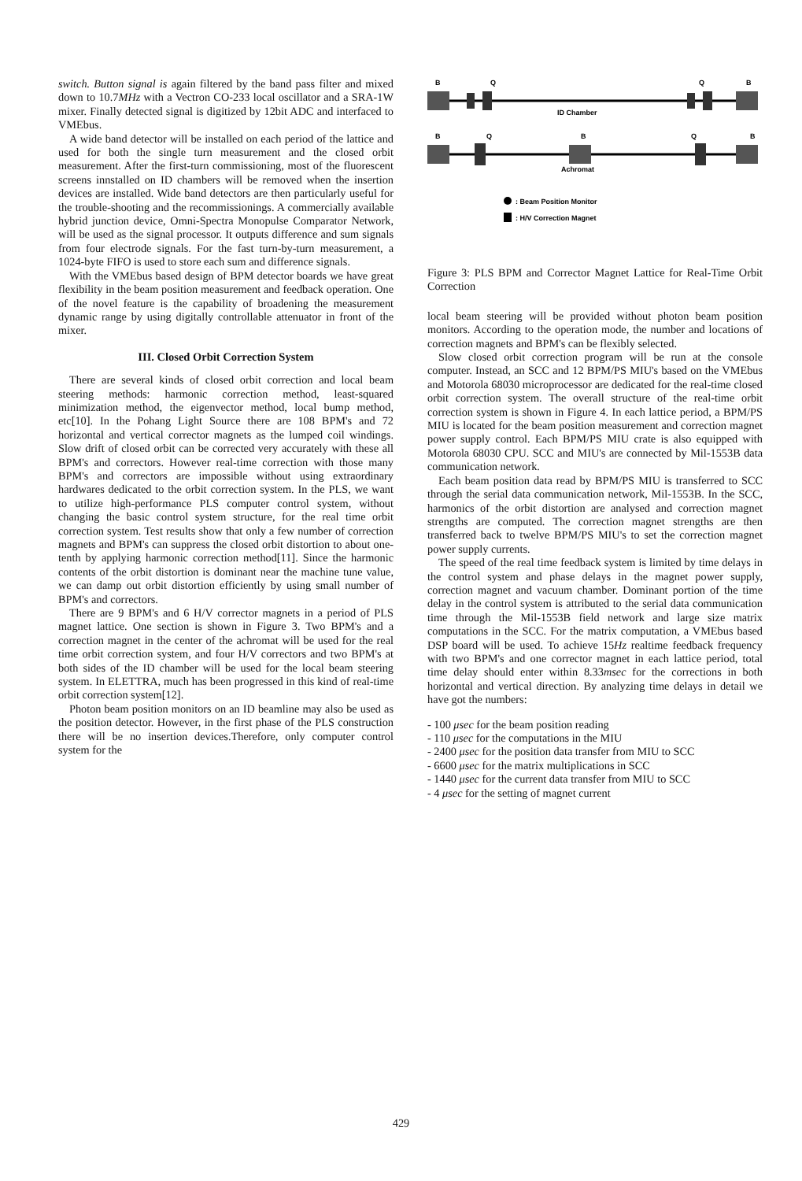switch. Button signal is again filtered by the band pass filter and mixed down to 10.7MHz with a Vectron CO-233 local oscillator and a SRA-1W mixer. Finally detected signal is digitized by 12bit ADC and interfaced to VMEbus.
A wide band detector will be installed on each period of the lattice and used for both the single turn measurement and the closed orbit measurement. After the first-turn commissioning, most of the fluorescent screens innstalled on ID chambers will be removed when the insertion devices are installed. Wide band detectors are then particularly useful for the trouble-shooting and the recommissionings. A commercially available hybrid junction device, Omni-Spectra Monopulse Comparator Network, will be used as the signal processor. It outputs difference and sum signals from four electrode signals. For the fast turn-by-turn measurement, a 1024-byte FIFO is used to store each sum and difference signals.
With the VMEbus based design of BPM detector boards we have great flexibility in the beam position measurement and feedback operation. One of the novel feature is the capability of broadening the measurement dynamic range by using digitally controllable attenuator in front of the mixer.
III. Closed Orbit Correction System
There are several kinds of closed orbit correction and local beam steering methods: harmonic correction method, least-squared minimization method, the eigenvector method, local bump method, etc[10]. In the Pohang Light Source there are 108 BPM's and 72 horizontal and vertical corrector magnets as the lumped coil windings. Slow drift of closed orbit can be corrected very accurately with these all BPM's and correctors. However real-time correction with those many BPM's and correctors are impossible without using extraordinary hardwares dedicated to the orbit correction system. In the PLS, we want to utilize high-performance PLS computer control system, without changing the basic control system structure, for the real time orbit correction system. Test results show that only a few number of correction magnets and BPM's can suppress the closed orbit distortion to about one-tenth by applying harmonic correction method[11]. Since the harmonic contents of the orbit distortion is dominant near the machine tune value, we can damp out orbit distortion efficiently by using small number of BPM's and correctors.
There are 9 BPM's and 6 H/V corrector magnets in a period of PLS magnet lattice. One section is shown in Figure 3. Two BPM's and a correction magnet in the center of the achromat will be used for the real time orbit correction system, and four H/V correctors and two BPM's at both sides of the ID chamber will be used for the local beam steering system. In ELETTRA, much has been progressed in this kind of real-time orbit correction system[12].
Photon beam position monitors on an ID beamline may also be used as the position detector. However, in the first phase of the PLS construction there will be no insertion devices.Therefore, only computer control system for the
B
Q
Q
B
ID Chamber
B
Q
B
Q
B
Achromat
: Beam Position Monitor
: H/V Correction Magnet
Figure 3: PLS BPM and Corrector Magnet Lattice for Real-Time Orbit Correction
local beam steering will be provided without photon beam position monitors. According to the operation mode, the number and locations of correction magnets and BPM's can be flexibly selected.
Slow closed orbit correction program will be run at the console computer. Instead, an SCC and 12 BPM/PS MIU's based on the VMEbus and Motorola 68030 microprocessor are dedicated for the real-time closed orbit correction system. The overall structure of the real-time orbit correction system is shown in Figure 4. In each lattice period, a BPM/PS MIU is located for the beam position measurement and correction magnet power supply control. Each BPM/PS MIU crate is also equipped with Motorola 68030 CPU. SCC and MIU's are connected by Mil-1553B data communication network.
Each beam position data read by BPM/PS MIU is transferred to SCC through the serial data communication network, Mil-1553B. In the SCC, harmonics of the orbit distortion are analysed and correction magnet strengths are computed. The correction magnet strengths are then transferred back to twelve BPM/PS MIU's to set the correction magnet power supply currents.
The speed of the real time feedback system is limited by time delays in the control system and phase delays in the magnet power supply, correction magnet and vacuum chamber. Dominant portion of the time delay in the control system is attributed to the serial data communication time through the Mil-1553B field network and large size matrix computations in the SCC. For the matrix computation, a VMEbus based DSP board will be used. To achieve 15Hz realtime feedback frequency with two BPM's and one corrector magnet in each lattice period, total time delay should enter within 8.33msec for the corrections in both horizontal and vertical direction. By analyzing time delays in detail we have got the numbers:
- 100 μsec for the beam position reading
- 110 μsec for the computations in the MIU
- 2400 μsec for the position data transfer from MIU to SCC
- 6600 μsec for the matrix multiplications in SCC
- 1440 μsec for the current data transfer from MIU to SCC
- 4 μsec for the setting of magnet current
429